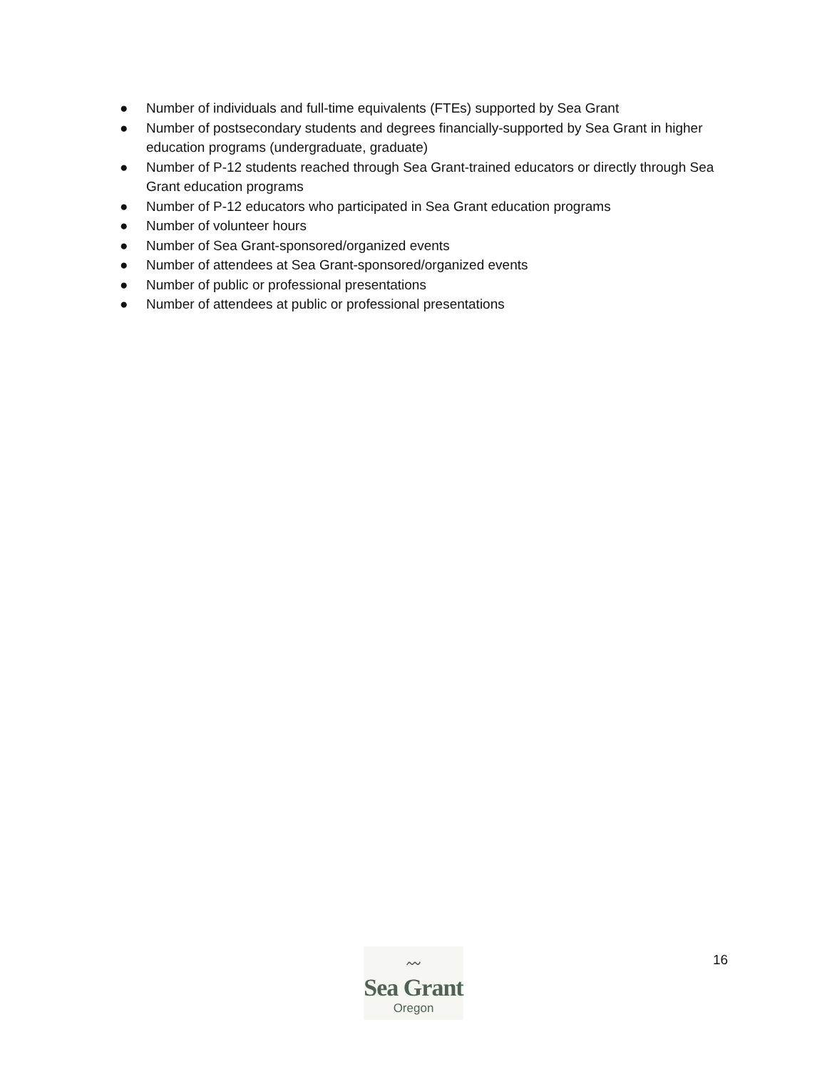● Number of individuals and full-time equivalents (FTEs) supported by Sea Grant
● Number of postsecondary students and degrees financially-supported by Sea Grant in higher education programs (undergraduate, graduate)
● Number of P-12 students reached through Sea Grant-trained educators or directly through Sea Grant education programs
● Number of P-12 educators who participated in Sea Grant education programs
● Number of volunteer hours
● Number of Sea Grant-sponsored/organized events
● Number of attendees at Sea Grant-sponsored/organized events
● Number of public or professional presentations
● Number of attendees at public or professional presentations
〰
Sea Grant
Oregon
16